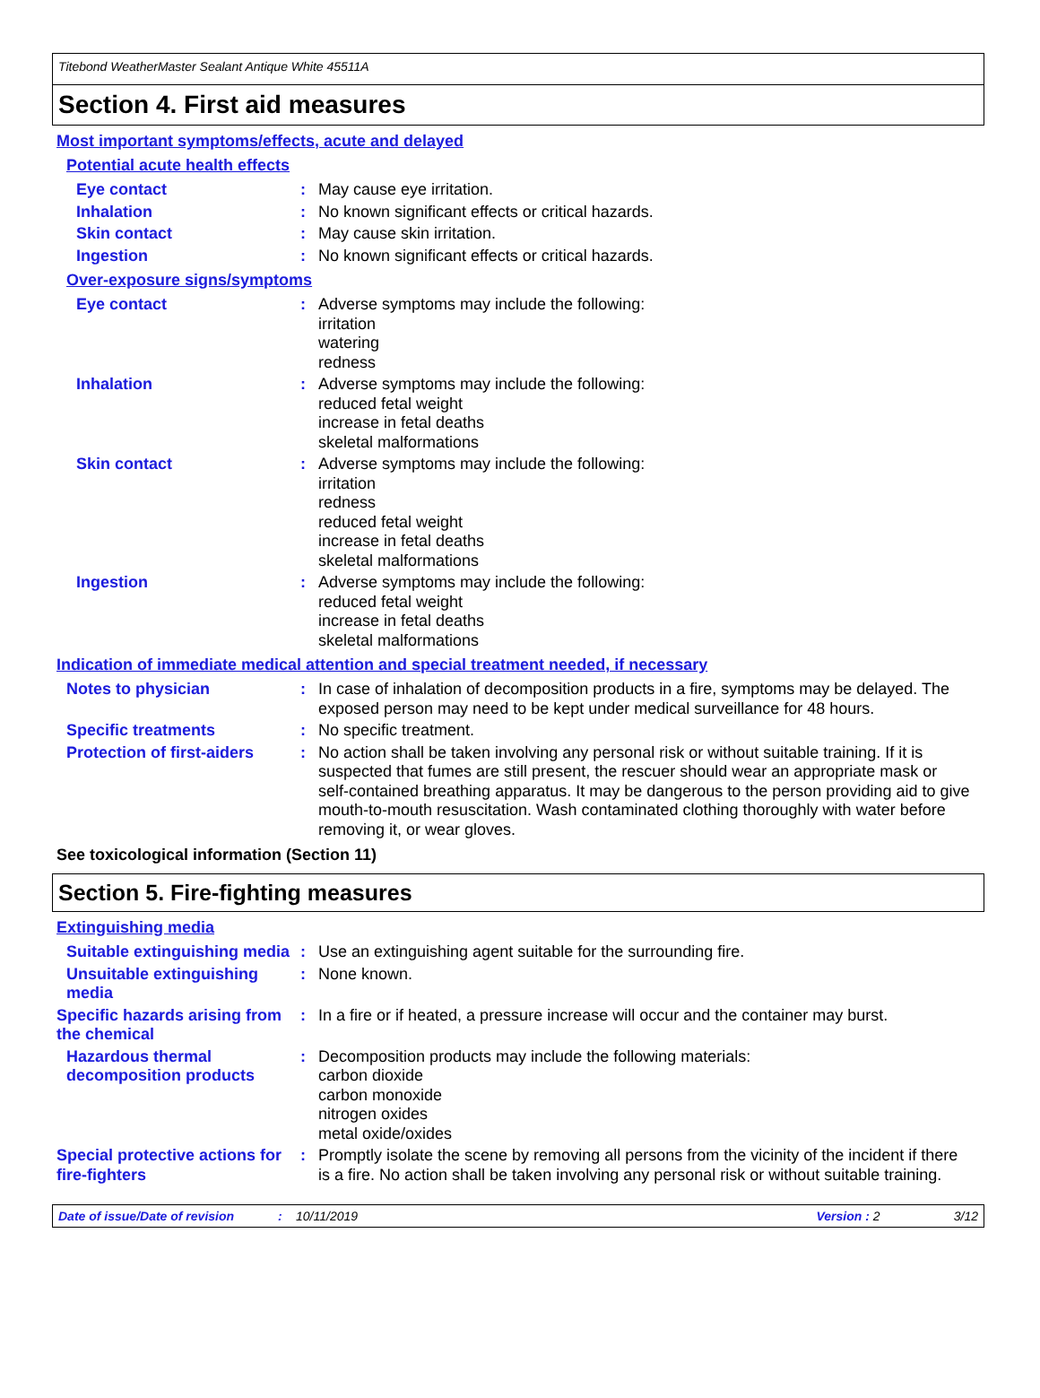Titebond WeatherMaster Sealant Antique White 45511A
Section 4. First aid measures
Most important symptoms/effects, acute and delayed
Potential acute health effects
Eye contact : May cause eye irritation.
Inhalation : No known significant effects or critical hazards.
Skin contact : May cause skin irritation.
Ingestion : No known significant effects or critical hazards.
Over-exposure signs/symptoms
Eye contact : Adverse symptoms may include the following:
irritation
watering
redness
Inhalation : Adverse symptoms may include the following:
reduced fetal weight
increase in fetal deaths
skeletal malformations
Skin contact : Adverse symptoms may include the following:
irritation
redness
reduced fetal weight
increase in fetal deaths
skeletal malformations
Ingestion : Adverse symptoms may include the following:
reduced fetal weight
increase in fetal deaths
skeletal malformations
Indication of immediate medical attention and special treatment needed, if necessary
Notes to physician : In case of inhalation of decomposition products in a fire, symptoms may be delayed. The exposed person may need to be kept under medical surveillance for 48 hours.
Specific treatments : No specific treatment.
Protection of first-aiders
: No action shall be taken involving any personal risk or without suitable training. If it is suspected that fumes are still present, the rescuer should wear an appropriate mask or self-contained breathing apparatus. It may be dangerous to the person providing aid to give mouth-to-mouth resuscitation. Wash contaminated clothing thoroughly with water before removing it, or wear gloves.
See toxicological information (Section 11)
Section 5. Fire-fighting measures
Extinguishing media
Suitable extinguishing media
: Use an extinguishing agent suitable for the surrounding fire.
Unsuitable extinguishing media
: None known.
Specific hazards arising from the chemical
: In a fire or if heated, a pressure increase will occur and the container may burst.
Hazardous thermal decomposition products
: Decomposition products may include the following materials:
carbon dioxide
carbon monoxide
nitrogen oxides
metal oxide/oxides
Special protective actions for fire-fighters
: Promptly isolate the scene by removing all persons from the vicinity of the incident if there is a fire. No action shall be taken involving any personal risk or without suitable training.
Date of issue/Date of revision: 10/11/2019 Version : 2 3/12